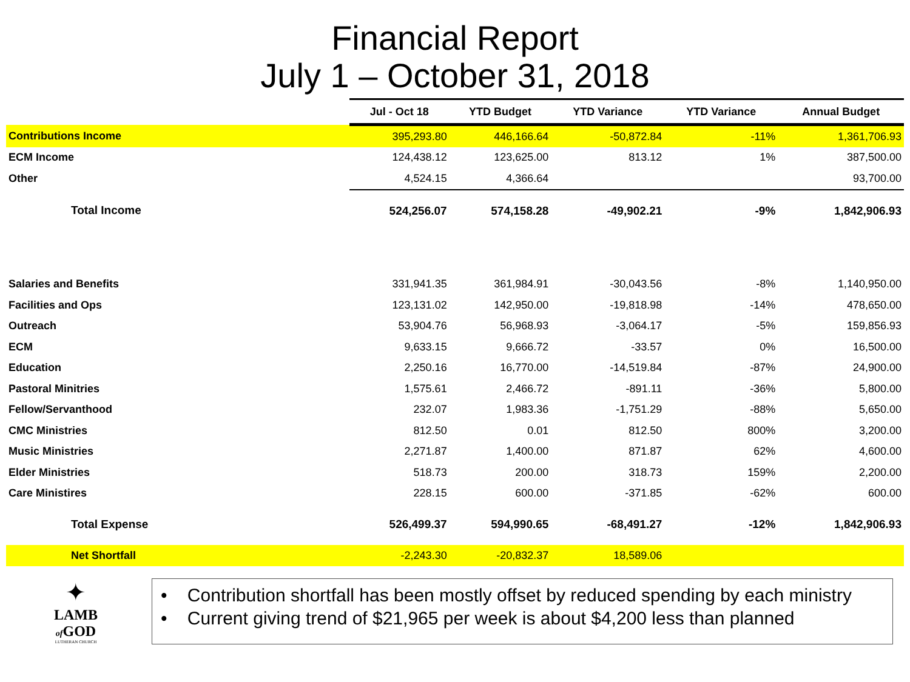Financial Report
July 1 – October 31, 2018
| | Jul - Oct 18 | YTD Budget | YTD Variance | YTD Variance | Annual Budget |
| --- | --- | --- | --- | --- | --- |
| Contributions Income | 395,293.80 | 446,166.64 | -50,872.84 | -11% | 1,361,706.93 |
| ECM Income | 124,438.12 | 123,625.00 | 813.12 | 1% | 387,500.00 |
| Other | 4,524.15 | 4,366.64 | | | 93,700.00 |
| Total Income | 524,256.07 | 574,158.28 | -49,902.21 | -9% | 1,842,906.93 |
| Salaries and Benefits | 331,941.35 | 361,984.91 | -30,043.56 | -8% | 1,140,950.00 |
| Facilities and Ops | 123,131.02 | 142,950.00 | -19,818.98 | -14% | 478,650.00 |
| Outreach | 53,904.76 | 56,968.93 | -3,064.17 | -5% | 159,856.93 |
| ECM | 9,633.15 | 9,666.72 | -33.57 | 0% | 16,500.00 |
| Education | 2,250.16 | 16,770.00 | -14,519.84 | -87% | 24,900.00 |
| Pastoral Minitries | 1,575.61 | 2,466.72 | -891.11 | -36% | 5,800.00 |
| Fellow/Servanthood | 232.07 | 1,983.36 | -1,751.29 | -88% | 5,650.00 |
| CMC Ministries | 812.50 | 0.01 | 812.50 | 800% | 3,200.00 |
| Music Ministries | 2,271.87 | 1,400.00 | 871.87 | 62% | 4,600.00 |
| Elder Ministries | 518.73 | 200.00 | 318.73 | 159% | 2,200.00 |
| Care Ministires | 228.15 | 600.00 | -371.85 | -62% | 600.00 |
| Total Expense | 526,499.37 | 594,990.65 | -68,491.27 | -12% | 1,842,906.93 |
| Net Shortfall | -2,243.30 | -20,832.37 | 18,589.06 | | |
✦
LAMB
of GOD
LUTHERAN CHURCH
• Contribution shortfall has been mostly offset by reduced spending by each ministry
• Current giving trend of $21,965 per week is about $4,200 less than planned